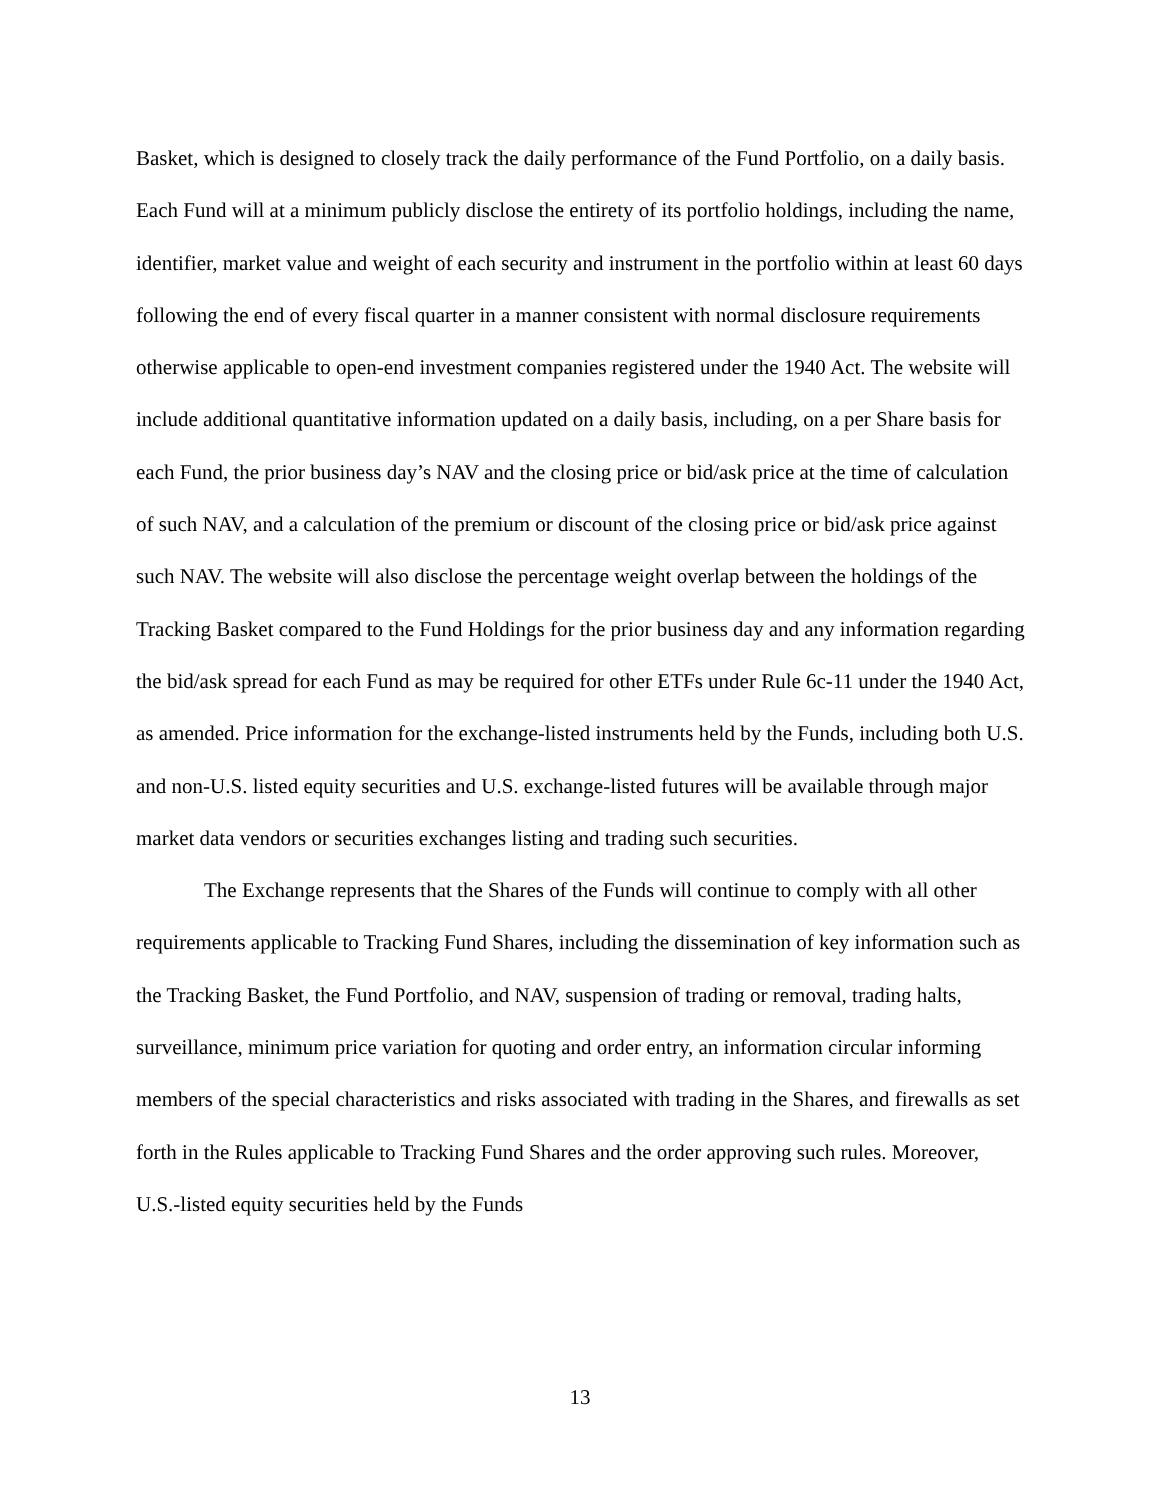Basket, which is designed to closely track the daily performance of the Fund Portfolio, on a daily basis. Each Fund will at a minimum publicly disclose the entirety of its portfolio holdings, including the name, identifier, market value and weight of each security and instrument in the portfolio within at least 60 days following the end of every fiscal quarter in a manner consistent with normal disclosure requirements otherwise applicable to open-end investment companies registered under the 1940 Act. The website will include additional quantitative information updated on a daily basis, including, on a per Share basis for each Fund, the prior business day’s NAV and the closing price or bid/ask price at the time of calculation of such NAV, and a calculation of the premium or discount of the closing price or bid/ask price against such NAV. The website will also disclose the percentage weight overlap between the holdings of the Tracking Basket compared to the Fund Holdings for the prior business day and any information regarding the bid/ask spread for each Fund as may be required for other ETFs under Rule 6c-11 under the 1940 Act, as amended. Price information for the exchange-listed instruments held by the Funds, including both U.S. and non-U.S. listed equity securities and U.S. exchange-listed futures will be available through major market data vendors or securities exchanges listing and trading such securities.
The Exchange represents that the Shares of the Funds will continue to comply with all other requirements applicable to Tracking Fund Shares, including the dissemination of key information such as the Tracking Basket, the Fund Portfolio, and NAV, suspension of trading or removal, trading halts, surveillance, minimum price variation for quoting and order entry, an information circular informing members of the special characteristics and risks associated with trading in the Shares, and firewalls as set forth in the Rules applicable to Tracking Fund Shares and the order approving such rules. Moreover, U.S.-listed equity securities held by the Funds
13